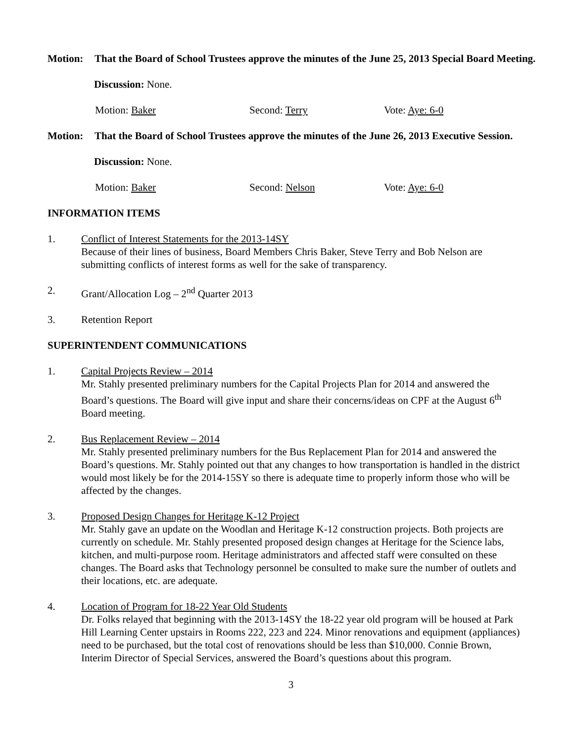Motion: That the Board of School Trustees approve the minutes of the June 25, 2013 Special Board Meeting.
Discussion: None.
Motion: Baker Second: Terry Vote: Aye: 6-0
Motion: That the Board of School Trustees approve the minutes of the June 26, 2013 Executive Session.
Discussion: None.
Motion: Baker Second: Nelson Vote: Aye: 6-0
INFORMATION ITEMS
1. Conflict of Interest Statements for the 2013-14SY
Because of their lines of business, Board Members Chris Baker, Steve Terry and Bob Nelson are submitting conflicts of interest forms as well for the sake of transparency.
2. Grant/Allocation Log – 2<sup>nd</sup> Quarter 2013
3. Retention Report
SUPERINTENDENT COMMUNICATIONS
1. Capital Projects Review – 2014
Mr. Stahly presented preliminary numbers for the Capital Projects Plan for 2014 and answered the Board’s questions. The Board will give input and share their concerns/ideas on CPF at the August 6<sup>th</sup> Board meeting.
2. Bus Replacement Review – 2014
Mr. Stahly presented preliminary numbers for the Bus Replacement Plan for 2014 and answered the Board’s questions. Mr. Stahly pointed out that any changes to how transportation is handled in the district would most likely be for the 2014-15SY so there is adequate time to properly inform those who will be affected by the changes.
3. Proposed Design Changes for Heritage K-12 Project
Mr. Stahly gave an update on the Woodlan and Heritage K-12 construction projects. Both projects are currently on schedule. Mr. Stahly presented proposed design changes at Heritage for the Science labs, kitchen, and multi-purpose room. Heritage administrators and affected staff were consulted on these changes. The Board asks that Technology personnel be consulted to make sure the number of outlets and their locations, etc. are adequate.
4. Location of Program for 18-22 Year Old Students
Dr. Folks relayed that beginning with the 2013-14SY the 18-22 year old program will be housed at Park Hill Learning Center upstairs in Rooms 222, 223 and 224. Minor renovations and equipment (appliances) need to be purchased, but the total cost of renovations should be less than $10,000. Connie Brown, Interim Director of Special Services, answered the Board’s questions about this program.
3